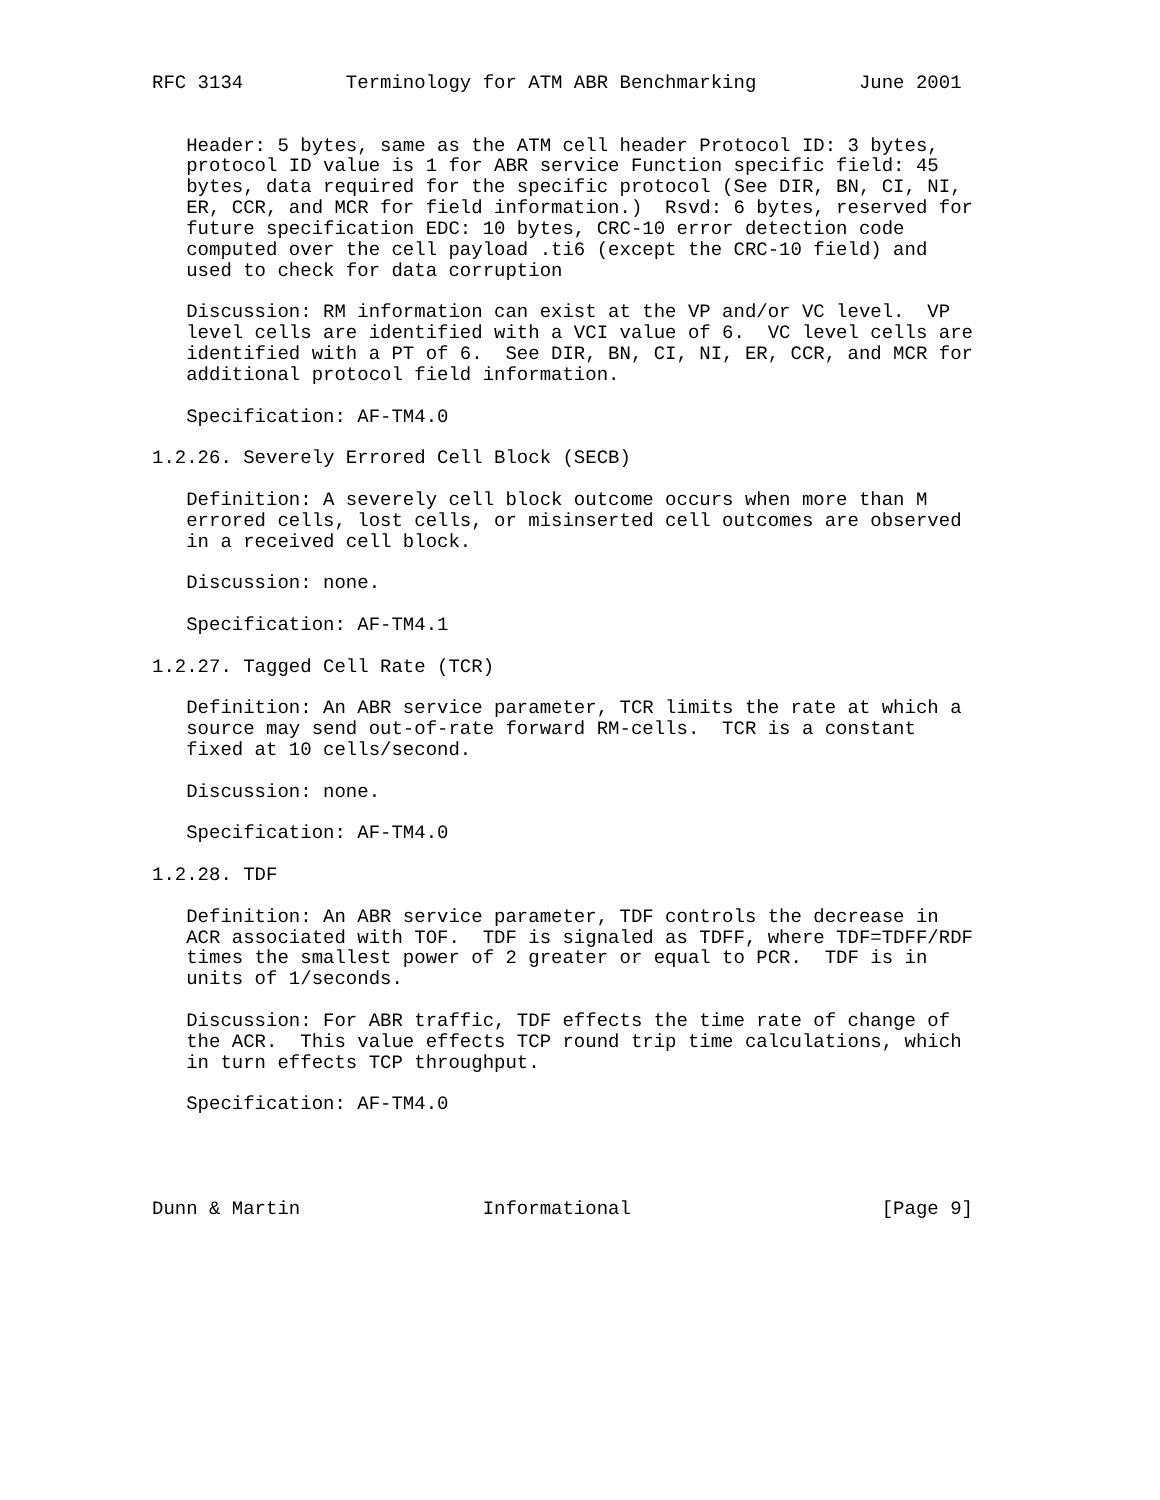RFC 3134         Terminology for ATM ABR Benchmarking         June 2001


   Header: 5 bytes, same as the ATM cell header Protocol ID: 3 bytes,
   protocol ID value is 1 for ABR service Function specific field: 45
   bytes, data required for the specific protocol (See DIR, BN, CI, NI,
   ER, CCR, and MCR for field information.)  Rsvd: 6 bytes, reserved for
   future specification EDC: 10 bytes, CRC-10 error detection code
   computed over the cell payload .ti6 (except the CRC-10 field) and
   used to check for data corruption

   Discussion: RM information can exist at the VP and/or VC level.  VP
   level cells are identified with a VCI value of 6.  VC level cells are
   identified with a PT of 6.  See DIR, BN, CI, NI, ER, CCR, and MCR for
   additional protocol field information.

   Specification: AF-TM4.0

1.2.26. Severely Errored Cell Block (SECB)

   Definition: A severely cell block outcome occurs when more than M
   errored cells, lost cells, or misinserted cell outcomes are observed
   in a received cell block.

   Discussion: none.

   Specification: AF-TM4.1

1.2.27. Tagged Cell Rate (TCR)

   Definition: An ABR service parameter, TCR limits the rate at which a
   source may send out-of-rate forward RM-cells.  TCR is a constant
   fixed at 10 cells/second.

   Discussion: none.

   Specification: AF-TM4.0

1.2.28. TDF

   Definition: An ABR service parameter, TDF controls the decrease in
   ACR associated with TOF.  TDF is signaled as TDFF, where TDF=TDFF/RDF
   times the smallest power of 2 greater or equal to PCR.  TDF is in
   units of 1/seconds.

   Discussion: For ABR traffic, TDF effects the time rate of change of
   the ACR.  This value effects TCP round trip time calculations, which
   in turn effects TCP throughput.

   Specification: AF-TM4.0




Dunn & Martin                Informational                      [Page 9]